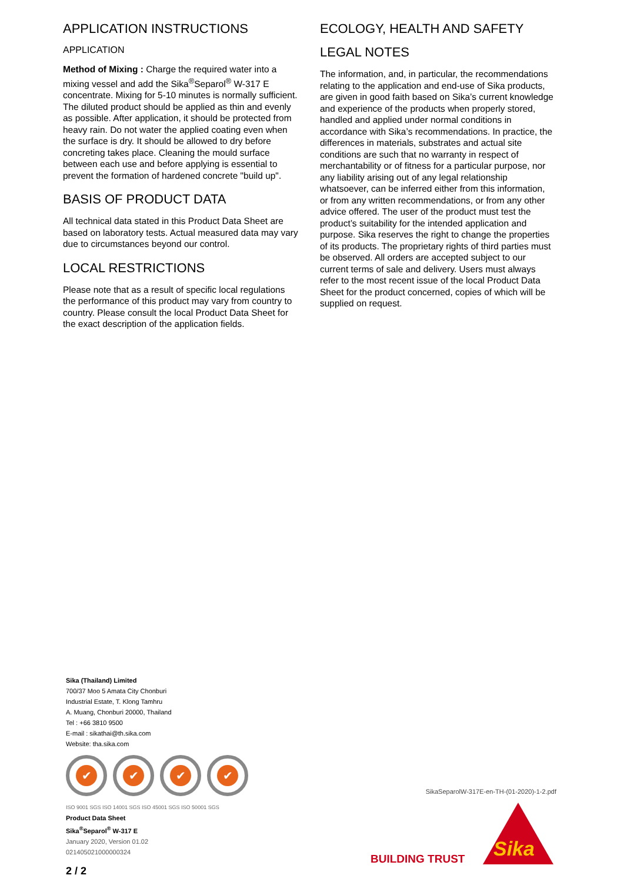APPLICATION INSTRUCTIONS
APPLICATION
Method of Mixing : Charge the required water into a mixing vessel and add the Sika<sup>®</sup>Separol<sup>®</sup> W-317 E concentrate. Mixing for 5-10 minutes is normally sufficient.
The diluted product should be applied as thin and evenly as possible. After application, it should be protected from heavy rain. Do not water the applied coating even when the surface is dry. It should be allowed to dry before concreting takes place. Cleaning the mould surface between each use and before applying is essential to prevent the formation of hardened concrete "build up".
BASIS OF PRODUCT DATA
All technical data stated in this Product Data Sheet are based on laboratory tests. Actual measured data may vary due to circumstances beyond our control.
LOCAL RESTRICTIONS
Please note that as a result of specific local regulations the performance of this product may vary from country to country. Please consult the local Product Data Sheet for the exact description of the application fields.
ECOLOGY, HEALTH AND SAFETY
LEGAL NOTES
The information, and, in particular, the recommendations relating to the application and end-use of Sika products, are given in good faith based on Sika’s current knowledge and experience of the products when properly stored, handled and applied under normal conditions in accordance with Sika’s recommendations. In practice, the differences in materials, substrates and actual site conditions are such that no warranty in respect of merchantability or of fitness for a particular purpose, nor any liability arising out of any legal relationship whatsoever, can be inferred either from this information, or from any written recommendations, or from any other advice offered. The user of the product must test the product’s suitability for the intended application and purpose. Sika reserves the right to change the properties of its products. The proprietary rights of third parties must be observed. All orders are accepted subject to our current terms of sale and delivery. Users must always refer to the most recent issue of the local Product Data Sheet for the product concerned, copies of which will be supplied on request.
Sika (Thailand) Limited
700/37 Moo 5 Amata City Chonburi
Industrial Estate, T. Klong Tamhru
A. Muang, Chonburi 20000, Thailand
Tel : +66 3810 9500
E-mail : sikathai@th.sika.com
Website: tha.sika.com
✔ ✔ ✔ ✔
ISO 9001 SGS ISO 14001 SGS ISO 45001 SGS ISO 50001 SGS
Product Data Sheet
Sika<sup>®</sup>Separol<sup>®</sup> W-317 E
January 2020, Version 01.02
021405021000000324
2 / 2
SikaSeparolW-317E-en-TH-(01-2020)-1-2.pdf
BUILDING TRUST
Sika